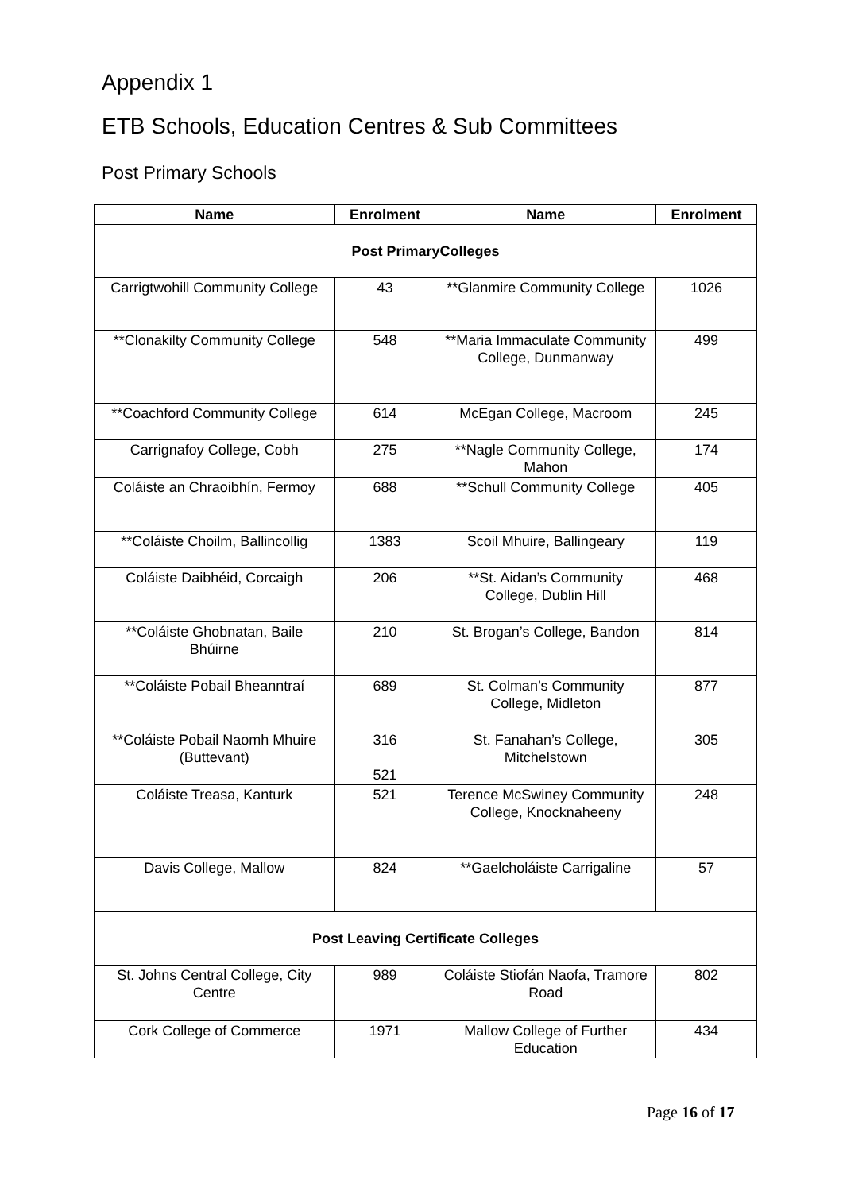Appendix 1
ETB Schools, Education Centres & Sub Committees
Post Primary Schools
| Name | Enrolment | Name | Enrolment |
| --- | --- | --- | --- |
| Post PrimaryColleges | | | |
| Carrigtwohill Community College | 43 | **Glanmire Community College | 1026 |
| **Clonakilty Community College | 548 | **Maria Immaculate Community College, Dunmanway | 499 |
| **Coachford Community College | 614 | McEgan College, Macroom | 245 |
| Carrignafoy College, Cobh | 275 | **Nagle Community College, Mahon | 174 |
| Coláiste an Chraoibhín, Fermoy | 688 | **Schull Community College | 405 |
| **Coláiste Choilm, Ballincollig | 1383 | Scoil Mhuire, Ballingeary | 119 |
| Coláiste Daibhéid, Corcaigh | 206 | **St. Aidan’s Community College, Dublin Hill | 468 |
| **Coláiste Ghobnatan, Baile Bhúirne | 210 | St. Brogan’s College, Bandon | 814 |
| **Coláiste Pobail Bheanntraí | 689 | St. Colman’s Community College, Midleton | 877 |
| **Coláiste Pobail Naomh Mhuire (Buttevant) | 316 521 | St. Fanahan’s College, Mitchelstown | 305 |
| Coláiste Treasa, Kanturk | 521 | Terence McSwiney Community College, Knocknaheeny | 248 |
| Davis College, Mallow | 824 | **Gaelcholáiste Carrigaline | 57 |
| Post Leaving Certificate Colleges | | | |
| St. Johns Central College, City Centre | 989 | Coláiste Stiofán Naofa, Tramore Road | 802 |
| Cork College of Commerce | 1971 | Mallow College of Further Education | 434 |
Page 16 of 17